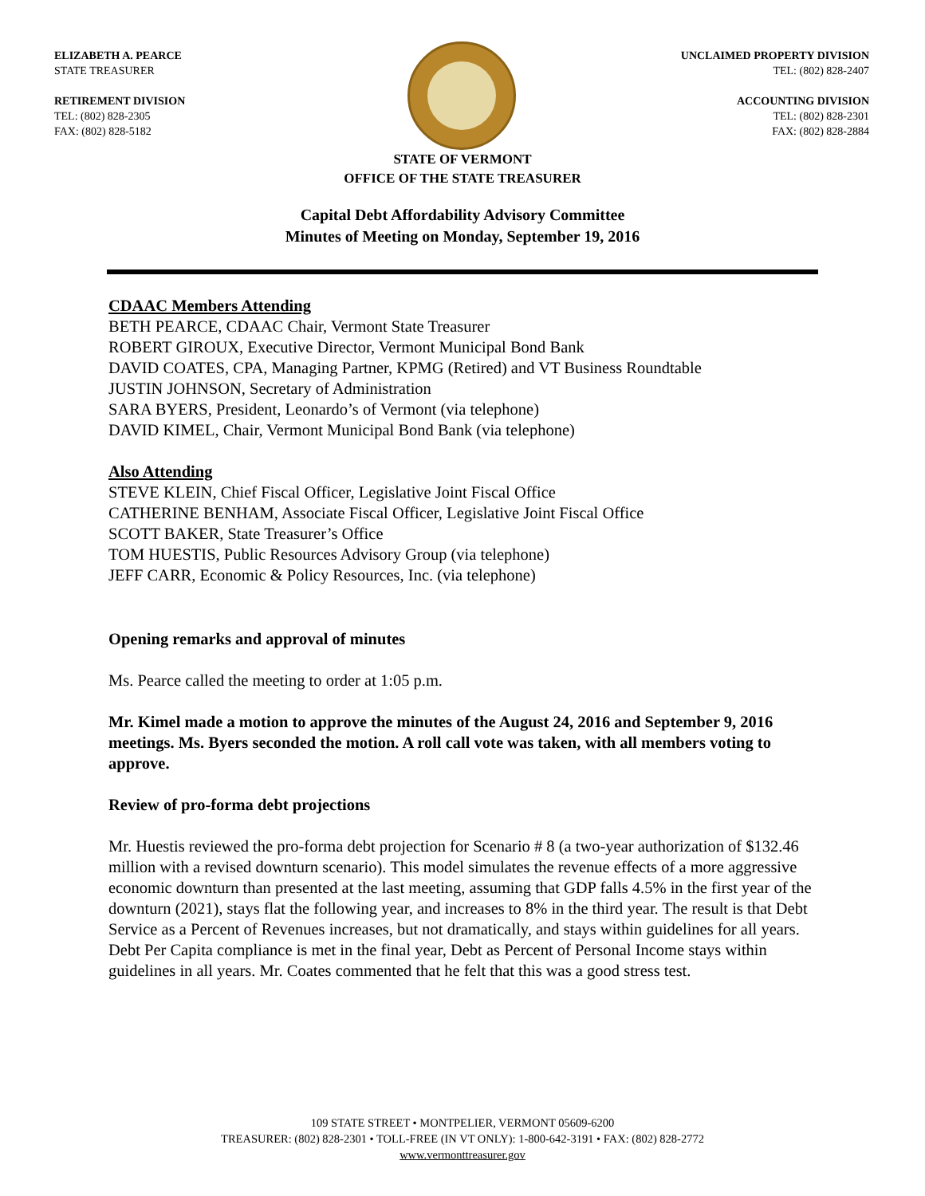ELIZABETH A. PEARCE
STATE TREASURER
RETIREMENT DIVISION
TEL: (802) 828-2305
FAX: (802) 828-5182
UNCLAIMED PROPERTY DIVISION
TEL: (802) 828-2407
ACCOUNTING DIVISION
TEL: (802) 828-2301
FAX: (802) 828-2884
STATE OF VERMONT
OFFICE OF THE STATE TREASURER
Capital Debt Affordability Advisory Committee
Minutes of Meeting on Monday, September 19, 2016
CDAAC Members Attending
BETH PEARCE, CDAAC Chair, Vermont State Treasurer
ROBERT GIROUX, Executive Director, Vermont Municipal Bond Bank
DAVID COATES, CPA, Managing Partner, KPMG (Retired) and VT Business Roundtable
JUSTIN JOHNSON, Secretary of Administration
SARA BYERS, President, Leonardo’s of Vermont (via telephone)
DAVID KIMEL, Chair, Vermont Municipal Bond Bank (via telephone)
Also Attending
STEVE KLEIN, Chief Fiscal Officer, Legislative Joint Fiscal Office
CATHERINE BENHAM, Associate Fiscal Officer, Legislative Joint Fiscal Office
SCOTT BAKER, State Treasurer’s Office
TOM HUESTIS, Public Resources Advisory Group (via telephone)
JEFF CARR, Economic & Policy Resources, Inc. (via telephone)
Opening remarks and approval of minutes
Ms. Pearce called the meeting to order at 1:05 p.m.
Mr. Kimel made a motion to approve the minutes of the August 24, 2016 and September 9, 2016 meetings. Ms. Byers seconded the motion. A roll call vote was taken, with all members voting to approve.
Review of pro-forma debt projections
Mr. Huestis reviewed the pro-forma debt projection for Scenario # 8 (a two-year authorization of $132.46 million with a revised downturn scenario). This model simulates the revenue effects of a more aggressive economic downturn than presented at the last meeting, assuming that GDP falls 4.5% in the first year of the downturn (2021), stays flat the following year, and increases to 8% in the third year. The result is that Debt Service as a Percent of Revenues increases, but not dramatically, and stays within guidelines for all years. Debt Per Capita compliance is met in the final year, Debt as Percent of Personal Income stays within guidelines in all years. Mr. Coates commented that he felt that this was a good stress test.
109 STATE STREET • MONTPELIER, VERMONT 05609-6200
TREASURER: (802) 828-2301 • TOLL-FREE (IN VT ONLY): 1-800-642-3191 • FAX: (802) 828-2772
www.vermonttreasurer.gov